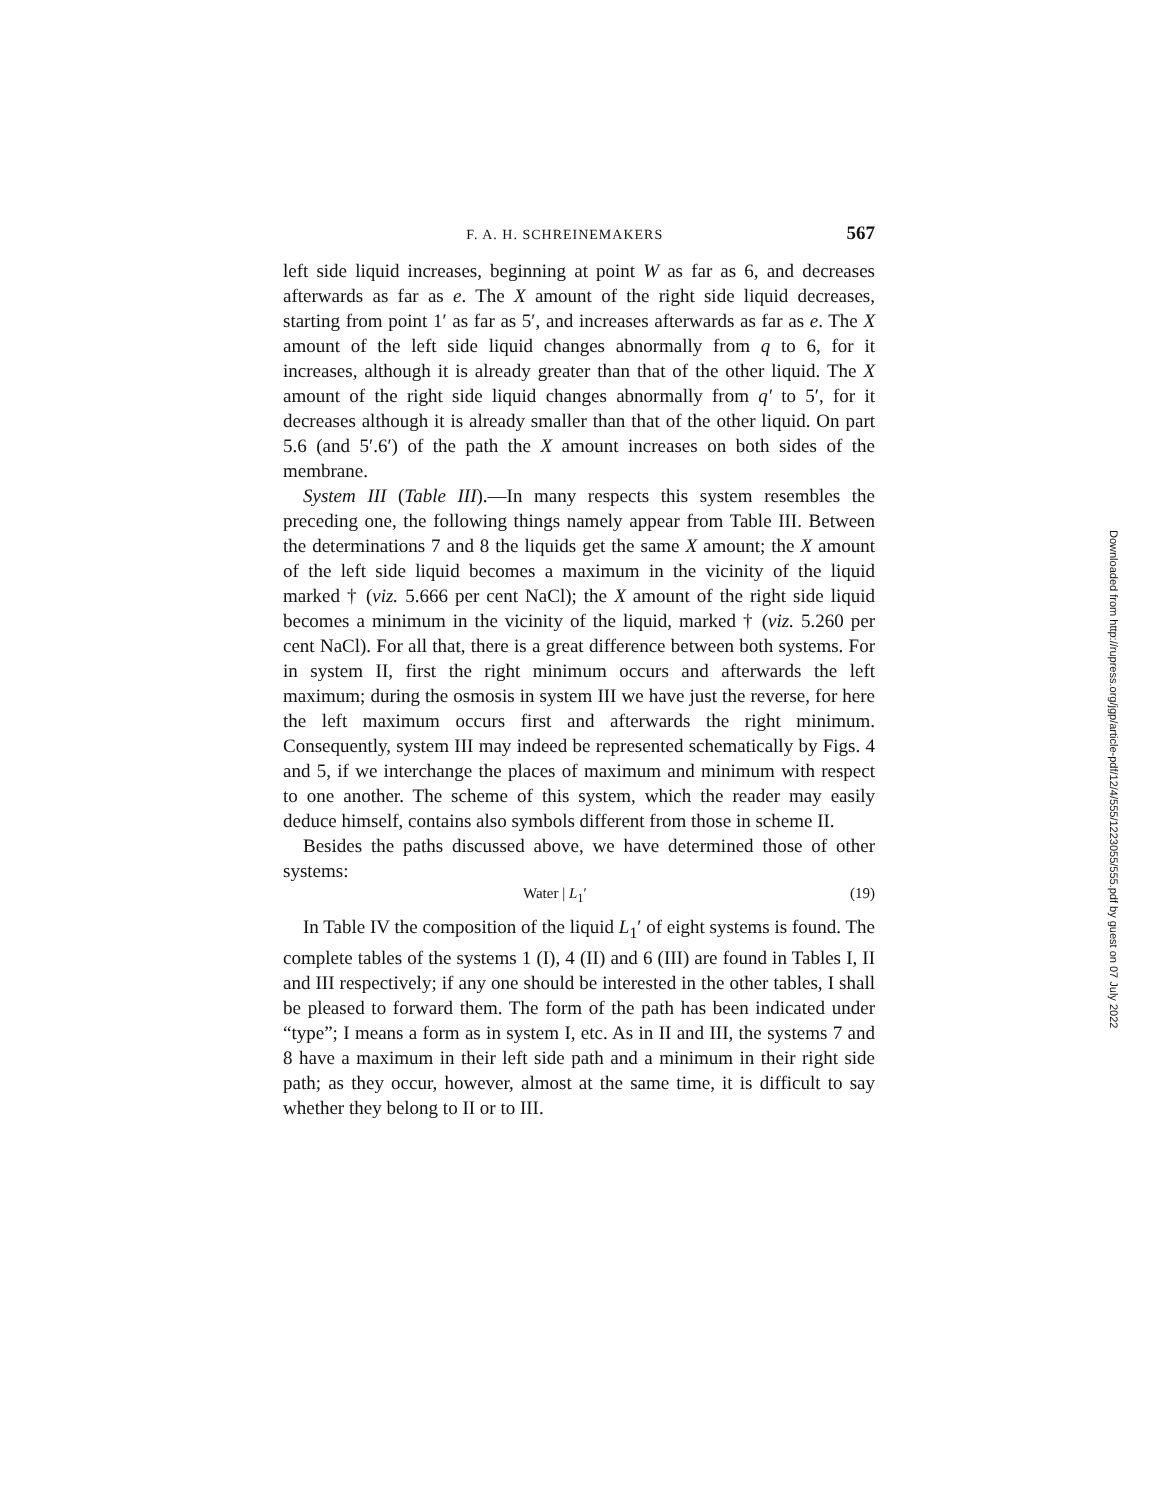F. A. H. SCHREINEMAKERS 567
left side liquid increases, beginning at point W as far as 6, and decreases afterwards as far as e. The X amount of the right side liquid decreases, starting from point 1′ as far as 5′, and increases afterwards as far as e. The X amount of the left side liquid changes abnormally from q to 6, for it increases, although it is already greater than that of the other liquid. The X amount of the right side liquid changes abnormally from q′ to 5′, for it decreases although it is already smaller than that of the other liquid. On part 5.6 (and 5′.6′) of the path the X amount increases on both sides of the membrane.
System III (Table III).—In many respects this system resembles the preceding one, the following things namely appear from Table III. Between the determinations 7 and 8 the liquids get the same X amount; the X amount of the left side liquid becomes a maximum in the vicinity of the liquid marked † (viz. 5.666 per cent NaCl); the X amount of the right side liquid becomes a minimum in the vicinity of the liquid, marked † (viz. 5.260 per cent NaCl). For all that, there is a great difference between both systems. For in system II, first the right minimum occurs and afterwards the left maximum; during the osmosis in system III we have just the reverse, for here the left maximum occurs first and afterwards the right minimum. Consequently, system III may indeed be represented schematically by Figs. 4 and 5, if we interchange the places of maximum and minimum with respect to one another. The scheme of this system, which the reader may easily deduce himself, contains also symbols different from those in scheme II.
Besides the paths discussed above, we have determined those of other systems:
Water | L<sub>1</sub>′ (19)
In Table IV the composition of the liquid L<sub>1</sub>′ of eight systems is found. The complete tables of the systems 1 (I), 4 (II) and 6 (III) are found in Tables I, II and III respectively; if any one should be interested in the other tables, I shall be pleased to forward them. The form of the path has been indicated under “type”; I means a form as in system I, etc. As in II and III, the systems 7 and 8 have a maximum in their left side path and a minimum in their right side path; as they occur, however, almost at the same time, it is difficult to say whether they belong to II or to III.
Downloaded from http://rupress.org/jgp/article-pdf/12/4/555/1223055/555.pdf by guest on 07 July 2022